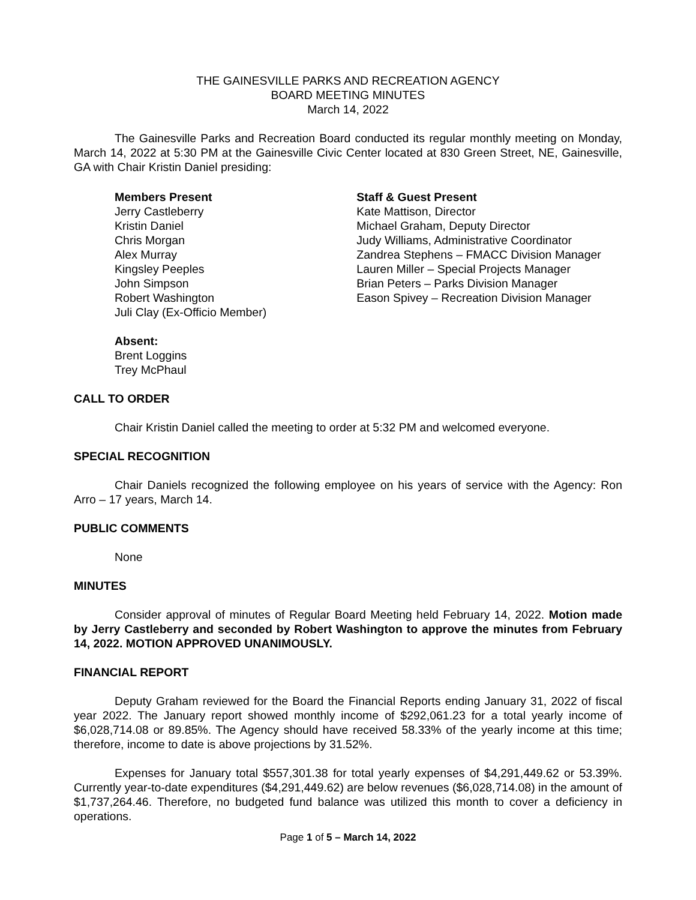THE GAINESVILLE PARKS AND RECREATION AGENCY
BOARD MEETING MINUTES
March 14, 2022
The Gainesville Parks and Recreation Board conducted its regular monthly meeting on Monday, March 14, 2022 at 5:30 PM at the Gainesville Civic Center located at 830 Green Street, NE, Gainesville, GA with Chair Kristin Daniel presiding:
Members Present
Jerry Castleberry
Kristin Daniel
Chris Morgan
Alex Murray
Kingsley Peeples
John Simpson
Robert Washington
Juli Clay (Ex-Officio Member)
Staff & Guest Present
Kate Mattison, Director
Michael Graham, Deputy Director
Judy Williams, Administrative Coordinator
Zandrea Stephens – FMACC Division Manager
Lauren Miller – Special Projects Manager
Brian Peters – Parks Division Manager
Eason Spivey – Recreation Division Manager
Absent:
Brent Loggins
Trey McPhaul
CALL TO ORDER
Chair Kristin Daniel called the meeting to order at 5:32 PM and welcomed everyone.
SPECIAL RECOGNITION
Chair Daniels recognized the following employee on his years of service with the Agency: Ron Arro – 17 years, March 14.
PUBLIC COMMENTS
None
MINUTES
Consider approval of minutes of Regular Board Meeting held February 14, 2022. Motion made by Jerry Castleberry and seconded by Robert Washington to approve the minutes from February 14, 2022. MOTION APPROVED UNANIMOUSLY.
FINANCIAL REPORT
Deputy Graham reviewed for the Board the Financial Reports ending January 31, 2022 of fiscal year 2022. The January report showed monthly income of $292,061.23 for a total yearly income of $6,028,714.08 or 89.85%. The Agency should have received 58.33% of the yearly income at this time; therefore, income to date is above projections by 31.52%.
Expenses for January total $557,301.38 for total yearly expenses of $4,291,449.62 or 53.39%. Currently year-to-date expenditures ($4,291,449.62) are below revenues ($6,028,714.08) in the amount of $1,737,264.46. Therefore, no budgeted fund balance was utilized this month to cover a deficiency in operations.
Page 1 of 5 – March 14, 2022